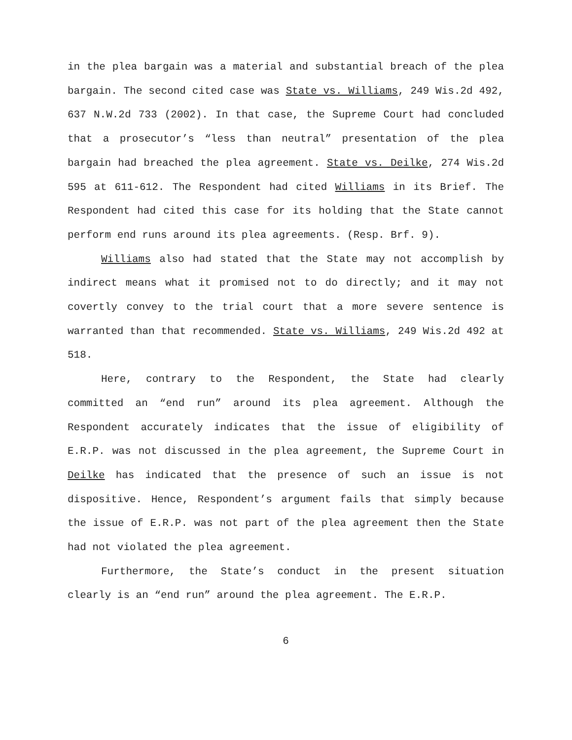in the plea bargain was a material and substantial breach of the plea bargain. The second cited case was State vs. Williams, 249 Wis.2d 492, 637 N.W.2d 733 (2002). In that case, the Supreme Court had concluded that a prosecutor’s “less than neutral” presentation of the plea bargain had breached the plea agreement. State vs. Deilke, 274 Wis.2d 595 at 611-612. The Respondent had cited Williams in its Brief. The Respondent had cited this case for its holding that the State cannot perform end runs around its plea agreements. (Resp. Brf. 9).
Williams also had stated that the State may not accomplish by indirect means what it promised not to do directly; and it may not covertly convey to the trial court that a more severe sentence is warranted than that recommended. State vs. Williams, 249 Wis.2d 492 at 518.
Here, contrary to the Respondent, the State had clearly committed an “end run” around its plea agreement. Although the Respondent accurately indicates that the issue of eligibility of E.R.P. was not discussed in the plea agreement, the Supreme Court in Deilke has indicated that the presence of such an issue is not dispositive. Hence, Respondent’s argument fails that simply because the issue of E.R.P. was not part of the plea agreement then the State had not violated the plea agreement.
Furthermore, the State’s conduct in the present situation clearly is an “end run” around the plea agreement. The E.R.P.
6